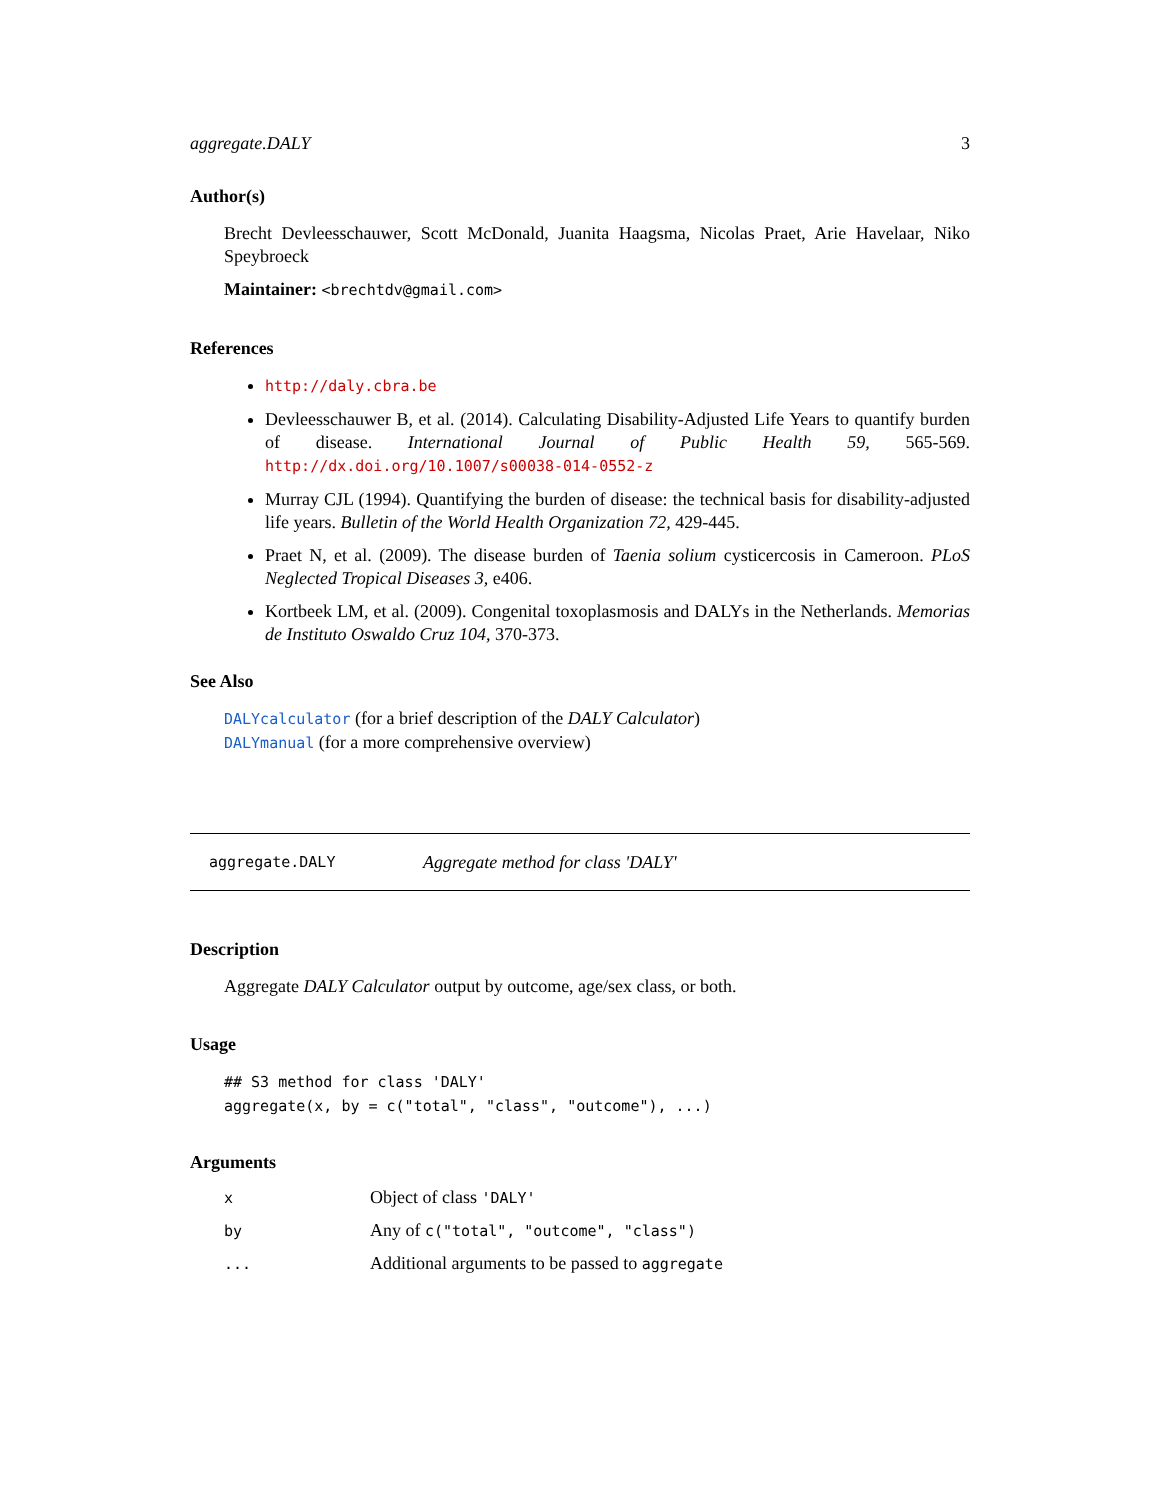aggregate.DALY 3
Author(s)
Brecht Devleesschauwer, Scott McDonald, Juanita Haagsma, Nicolas Praet, Arie Havelaar, Niko Speybroeck
Maintainer: <brechtdv@gmail.com>
References
http://daly.cbra.be
Devleesschauwer B, et al. (2014). Calculating Disability-Adjusted Life Years to quantify burden of disease. International Journal of Public Health 59, 565-569. http://dx.doi.org/10.1007/s00038-014-0552-z
Murray CJL (1994). Quantifying the burden of disease: the technical basis for disability-adjusted life years. Bulletin of the World Health Organization 72, 429-445.
Praet N, et al. (2009). The disease burden of Taenia solium cysticercosis in Cameroon. PLoS Neglected Tropical Diseases 3, e406.
Kortbeek LM, et al. (2009). Congenital toxoplasmosis and DALYs in the Netherlands. Memorias de Instituto Oswaldo Cruz 104, 370-373.
See Also
DALYcalculator (for a brief description of the DALY Calculator)
DALYmanual (for a more comprehensive overview)
aggregate.DALY Aggregate method for class 'DALY'
Description
Aggregate DALY Calculator output by outcome, age/sex class, or both.
Usage
## S3 method for class 'DALY'
aggregate(x, by = c("total", "class", "outcome"), ...)
Arguments
| x | Object of class 'DALY' |
| by | Any of c("total", "outcome", "class") |
| ... | Additional arguments to be passed to aggregate |